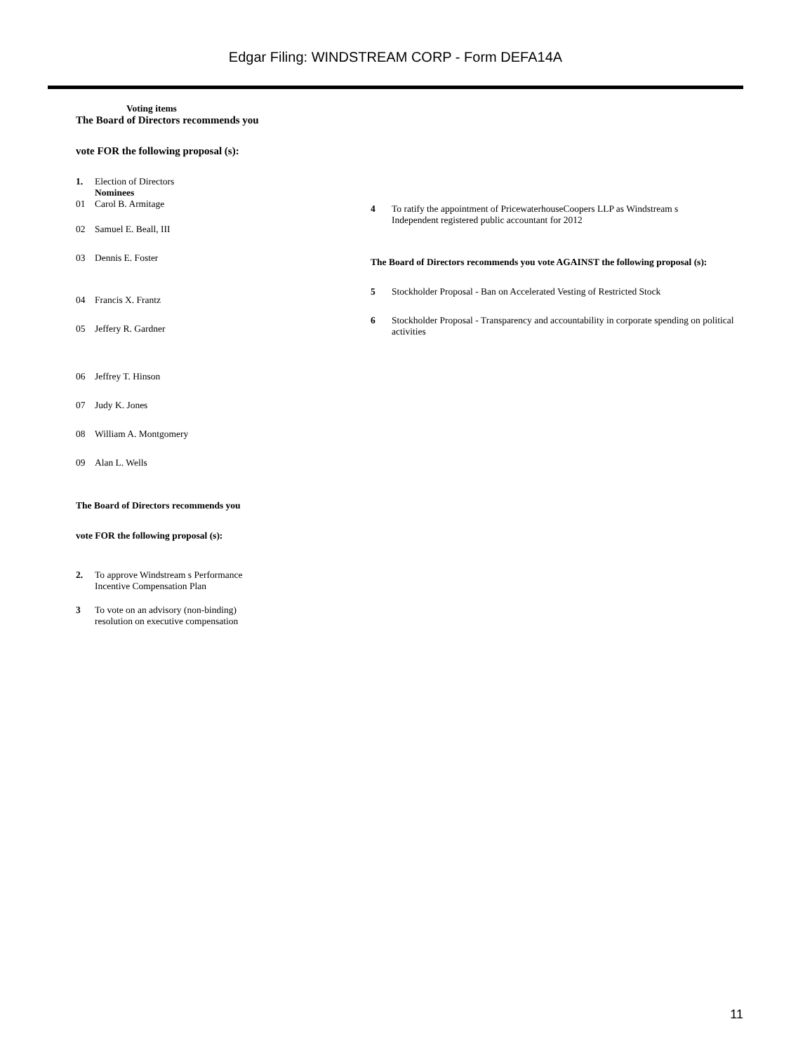Edgar Filing: WINDSTREAM CORP - Form DEFA14A
Voting items
The Board of Directors recommends you
vote FOR the following proposal (s):
1. Election of Directors
Nominees
01 Carol B. Armitage
02 Samuel E. Beall, III
03 Dennis E. Foster
04 Francis X. Frantz
05 Jeffery R. Gardner
06 Jeffrey T. Hinson
07 Judy K. Jones
08 William A. Montgomery
09 Alan L. Wells
The Board of Directors recommends you
vote FOR the following proposal (s):
2. To approve Windstream s Performance
Incentive Compensation Plan
3 To vote on an advisory (non-binding)
resolution on executive compensation
4 To ratify the appointment of PricewaterhouseCoopers LLP as Windstream s
Independent registered public accountant for 2012
The Board of Directors recommends you vote AGAINST the following proposal (s):
5 Stockholder Proposal - Ban on Accelerated Vesting of Restricted Stock
6 Stockholder Proposal - Transparency and accountability in corporate spending on political activities
11